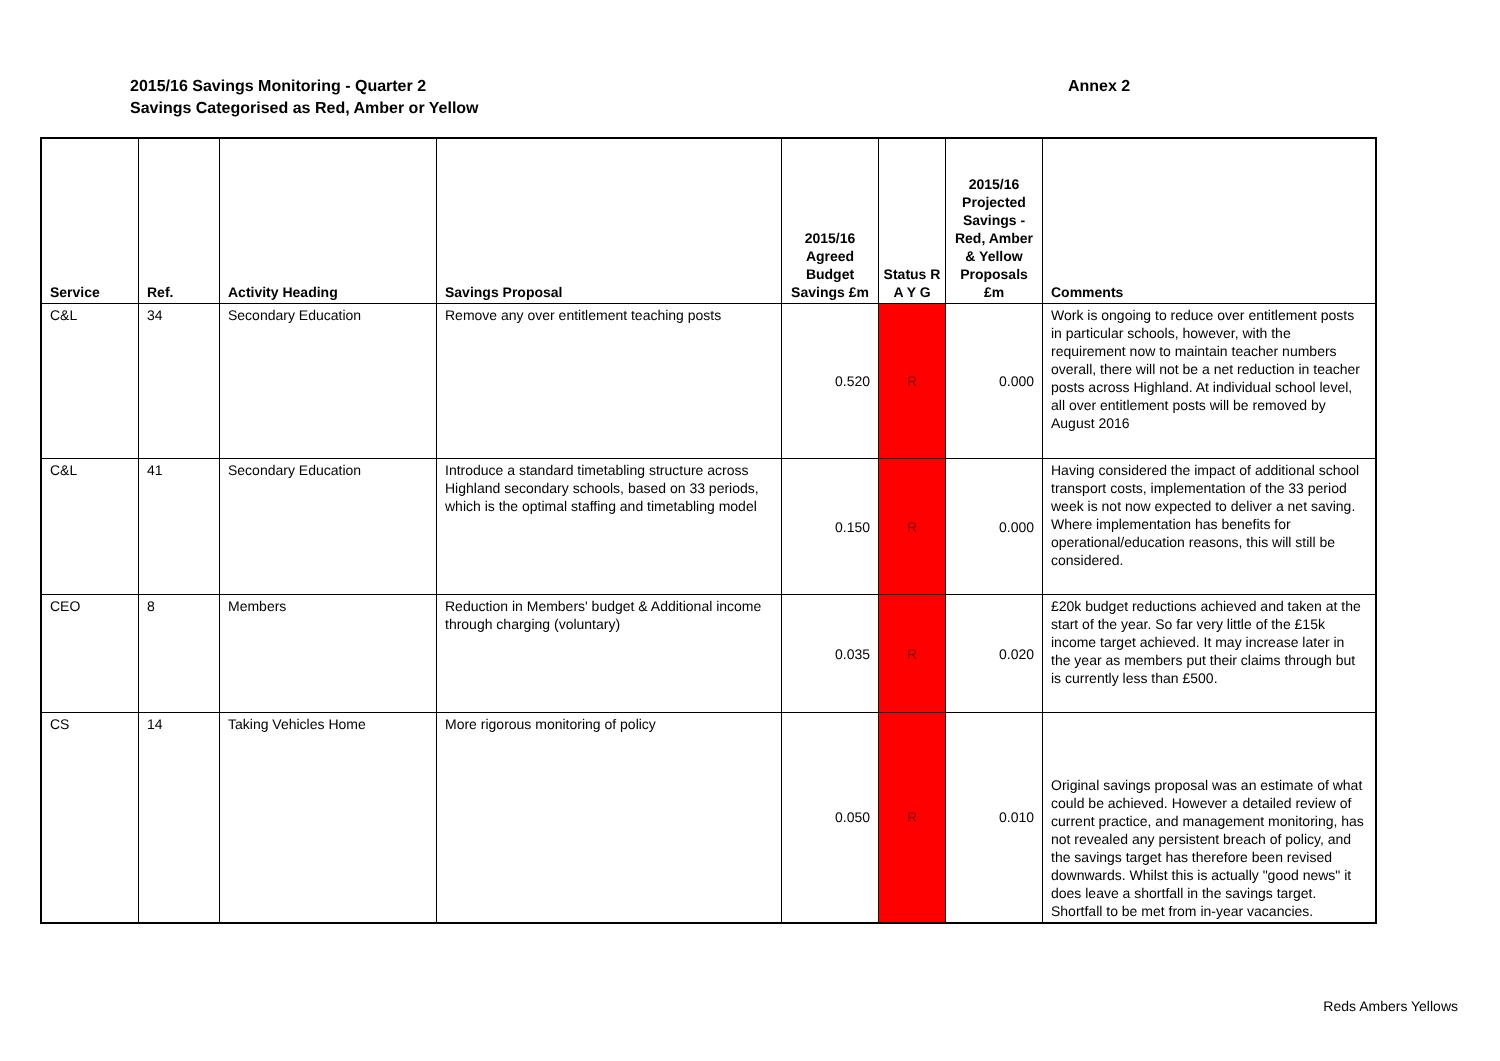2015/16 Savings Monitoring - Quarter 2
Savings Categorised as Red, Amber or Yellow
Annex 2
| Service | Ref. | Activity Heading | Savings Proposal | 2015/16 Agreed Budget Savings £m | Status R A Y G | 2015/16 Projected Savings - Red, Amber & Yellow Proposals £m | Comments |
| --- | --- | --- | --- | --- | --- | --- | --- |
| C&L | 34 | Secondary Education | Remove any over entitlement teaching posts | 0.520 | R | 0.000 | Work is ongoing to reduce over entitlement posts in particular schools, however, with the requirement now to maintain teacher numbers overall, there will not be a net reduction in teacher posts across Highland. At individual school level, all over entitlement posts will be removed by August 2016 |
| C&L | 41 | Secondary Education | Introduce a standard timetabling structure across Highland secondary schools, based on 33 periods, which is the optimal staffing and timetabling model | 0.150 | R | 0.000 | Having considered the impact of additional school transport costs, implementation of the 33 period week is not now expected to deliver a net saving. Where implementation has benefits for operational/education reasons, this will still be considered. |
| CEO | 8 | Members | Reduction in Members' budget & Additional income through charging (voluntary) | 0.035 | R | 0.020 | £20k budget reductions achieved and taken at the start of the year. So far very little of the £15k income target achieved. It may increase later in the year as members put their claims through but is currently less than £500. |
| CS | 14 | Taking Vehicles Home | More rigorous monitoring of policy | 0.050 | R | 0.010 | Original savings proposal was an estimate of what could be achieved. However a detailed review of current practice, and management monitoring, has not revealed any persistent breach of policy, and the savings target has therefore been revised downwards. Whilst this is actually "good news" it does leave a shortfall in the savings target. Shortfall to be met from in-year vacancies. |
Reds Ambers Yellows